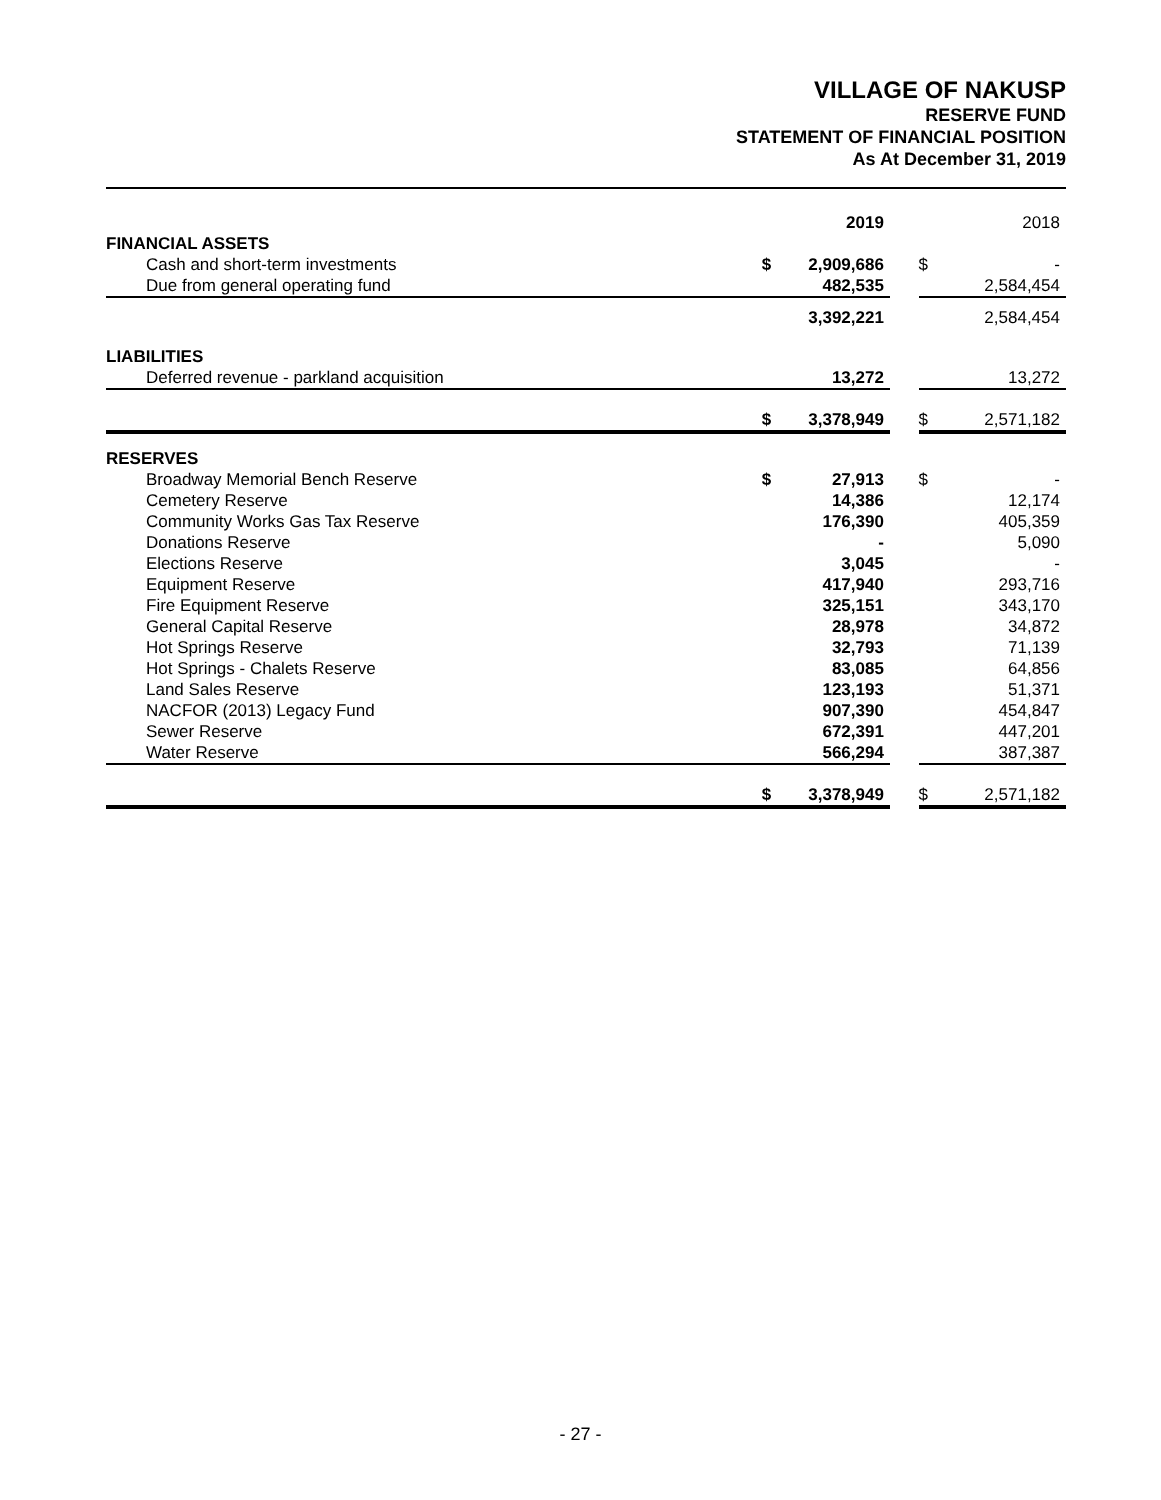VILLAGE OF NAKUSP
RESERVE FUND
STATEMENT OF FINANCIAL POSITION
As At December 31, 2019
| | | 2019 | | | 2018 |
| FINANCIAL ASSETS | | | | | |
| Cash and short-term investments | $ | 2,909,686 | | $ | - |
| Due from general operating fund | | 482,535 | | | 2,584,454 |
| | | 3,392,221 | | | 2,584,454 |
| LIABILITIES | | | | | |
| Deferred revenue - parkland acquisition | | 13,272 | | | 13,272 |
| | $ | 3,378,949 | | $ | 2,571,182 |
| RESERVES | | | | | |
| Broadway Memorial Bench Reserve | $ | 27,913 | | $ | - |
| Cemetery Reserve | | 14,386 | | | 12,174 |
| Community Works Gas Tax Reserve | | 176,390 | | | 405,359 |
| Donations Reserve | | - | | | 5,090 |
| Elections Reserve | | 3,045 | | | - |
| Equipment Reserve | | 417,940 | | | 293,716 |
| Fire Equipment Reserve | | 325,151 | | | 343,170 |
| General Capital Reserve | | 28,978 | | | 34,872 |
| Hot Springs Reserve | | 32,793 | | | 71,139 |
| Hot Springs - Chalets Reserve | | 83,085 | | | 64,856 |
| Land Sales Reserve | | 123,193 | | | 51,371 |
| NACFOR (2013) Legacy Fund | | 907,390 | | | 454,847 |
| Sewer Reserve | | 672,391 | | | 447,201 |
| Water Reserve | | 566,294 | | | 387,387 |
| | $ | 3,378,949 | | $ | 2,571,182 |
- 27 -